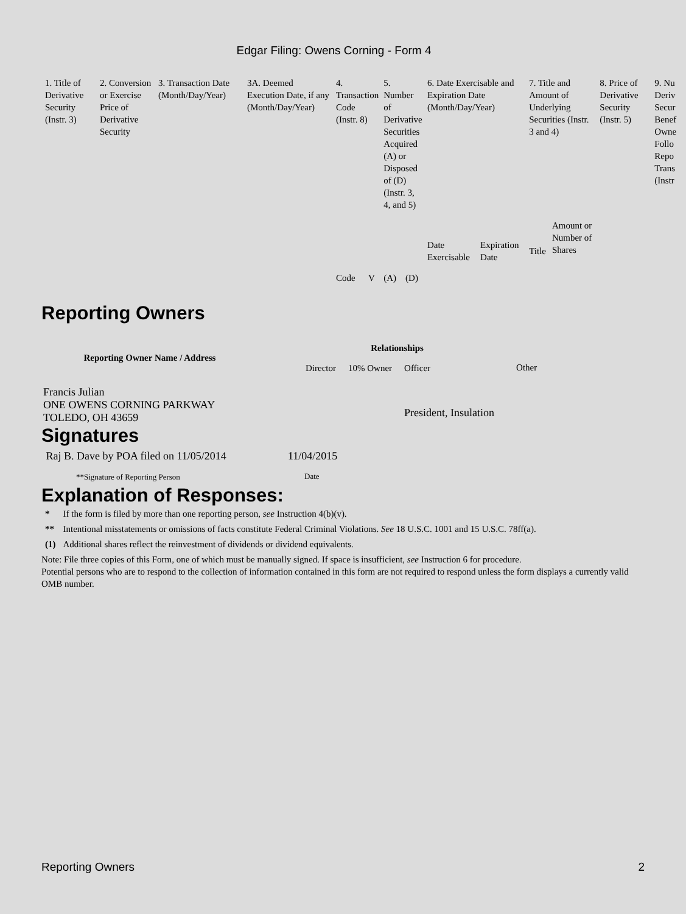Edgar Filing: Owens Corning - Form 4
| 1. Title of Derivative Security (Instr. 3) | 2. Conversion or Exercise Price of Derivative Security | 3. Transaction Date (Month/Day/Year) | 3A. Deemed Execution Date, if any (Month/Day/Year) | 4. Transaction Code (Instr. 8) | | 5. Number of Derivative Securities Acquired (A) or Disposed of (D) (Instr. 3, 4, and 5) | | 6. Date Exercisable and Expiration Date (Month/Day/Year) | | 7. Title and Amount of Underlying Securities (Instr. 3 and 4) | | 8. Price of Derivative Security (Instr. 5) | 9. Nu Deriv Secur Benef Owne Follo Repo Trans (Instr |
| | | | | Code | V | (A) | (D) | Date Exercisable | Expiration Date | Title | Amount or Number of Shares | | |
Reporting Owners
| Reporting Owner Name / Address | Relationships | | | |
| --- | --- | --- | --- | --- |
| | Director | 10% Owner | Officer | Other |
| Francis Julian ONE OWENS CORNING PARKWAY TOLEDO, OH 43659 | | | President, Insulation | |
Signatures
| Raj B. Dave by POA filed on 11/05/2014 | 11/04/2015 |
| **Signature of Reporting Person | Date |
Explanation of Responses:
| * | If the form is filed by more than one reporting person, see Instruction 4(b)(v). |
| ** | Intentional misstatements or omissions of facts constitute Federal Criminal Violations. See 18 U.S.C. 1001 and 15 U.S.C. 78ff(a). |
| (1) | Additional shares reflect the reinvestment of dividends or dividend equivalents. |
Note: File three copies of this Form, one of which must be manually signed. If space is insufficient, see Instruction 6 for procedure.
Potential persons who are to respond to the collection of information contained in this form are not required to respond unless the form displays a currently valid OMB number.
Reporting Owners 2